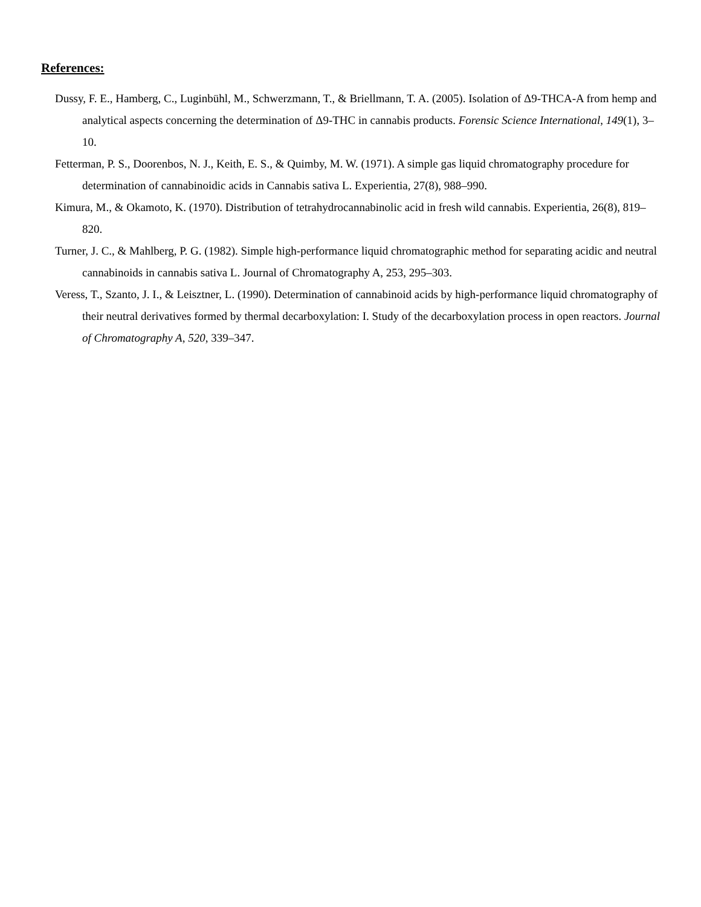References:
Dussy, F. E., Hamberg, C., Luginbühl, M., Schwerzmann, T., & Briellmann, T. A. (2005). Isolation of Δ9-THCA-A from hemp and analytical aspects concerning the determination of Δ9-THC in cannabis products. Forensic Science International, 149(1), 3–10.
Fetterman, P. S., Doorenbos, N. J., Keith, E. S., & Quimby, M. W. (1971). A simple gas liquid chromatography procedure for determination of cannabinoidic acids in Cannabis sativa L. Experientia, 27(8), 988–990.
Kimura, M., & Okamoto, K. (1970). Distribution of tetrahydrocannabinolic acid in fresh wild cannabis. Experientia, 26(8), 819–820.
Turner, J. C., & Mahlberg, P. G. (1982). Simple high-performance liquid chromatographic method for separating acidic and neutral cannabinoids in cannabis sativa L. Journal of Chromatography A, 253, 295–303.
Veress, T., Szanto, J. I., & Leisztner, L. (1990). Determination of cannabinoid acids by high-performance liquid chromatography of their neutral derivatives formed by thermal decarboxylation: I. Study of the decarboxylation process in open reactors. Journal of Chromatography A, 520, 339–347.